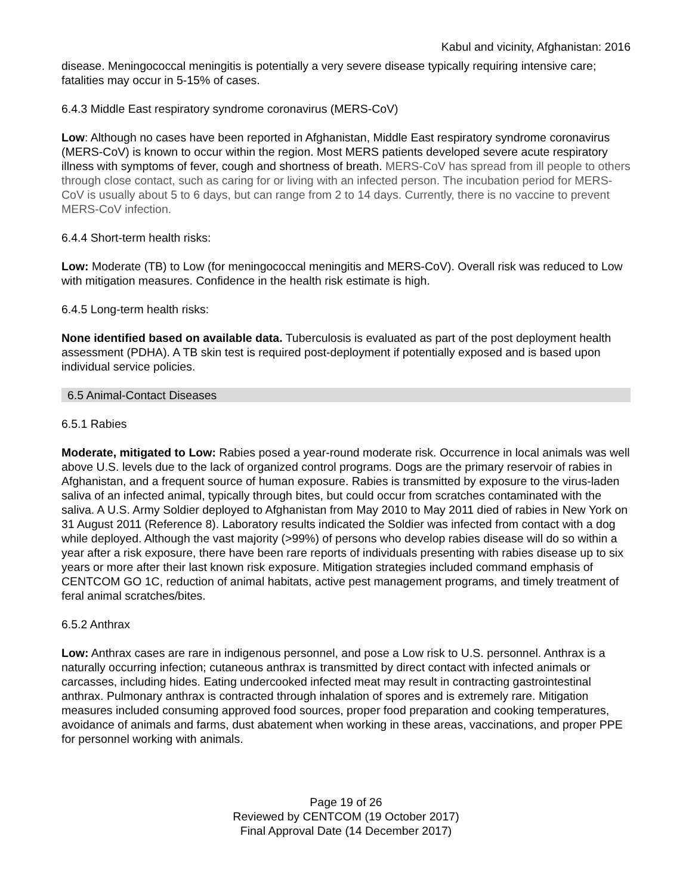Kabul and vicinity, Afghanistan: 2016
disease. Meningococcal meningitis is potentially a very severe disease typically requiring intensive care; fatalities may occur in 5-15% of cases.
6.4.3 Middle East respiratory syndrome coronavirus (MERS-CoV)
Low: Although no cases have been reported in Afghanistan, Middle East respiratory syndrome coronavirus (MERS-CoV) is known to occur within the region. Most MERS patients developed severe acute respiratory illness with symptoms of fever, cough and shortness of breath. MERS-CoV has spread from ill people to others through close contact, such as caring for or living with an infected person. The incubation period for MERS-CoV is usually about 5 to 6 days, but can range from 2 to 14 days. Currently, there is no vaccine to prevent MERS-CoV infection.
6.4.4 Short-term health risks:
Low: Moderate (TB) to Low (for meningococcal meningitis and MERS-CoV). Overall risk was reduced to Low with mitigation measures. Confidence in the health risk estimate is high.
6.4.5 Long-term health risks:
None identified based on available data. Tuberculosis is evaluated as part of the post deployment health assessment (PDHA). A TB skin test is required post-deployment if potentially exposed and is based upon individual service policies.
6.5 Animal-Contact Diseases
6.5.1 Rabies
Moderate, mitigated to Low: Rabies posed a year-round moderate risk. Occurrence in local animals was well above U.S. levels due to the lack of organized control programs. Dogs are the primary reservoir of rabies in Afghanistan, and a frequent source of human exposure. Rabies is transmitted by exposure to the virus-laden saliva of an infected animal, typically through bites, but could occur from scratches contaminated with the saliva. A U.S. Army Soldier deployed to Afghanistan from May 2010 to May 2011 died of rabies in New York on 31 August 2011 (Reference 8). Laboratory results indicated the Soldier was infected from contact with a dog while deployed. Although the vast majority (>99%) of persons who develop rabies disease will do so within a year after a risk exposure, there have been rare reports of individuals presenting with rabies disease up to six years or more after their last known risk exposure. Mitigation strategies included command emphasis of CENTCOM GO 1C, reduction of animal habitats, active pest management programs, and timely treatment of feral animal scratches/bites.
6.5.2 Anthrax
Low: Anthrax cases are rare in indigenous personnel, and pose a Low risk to U.S. personnel. Anthrax is a naturally occurring infection; cutaneous anthrax is transmitted by direct contact with infected animals or carcasses, including hides. Eating undercooked infected meat may result in contracting gastrointestinal anthrax. Pulmonary anthrax is contracted through inhalation of spores and is extremely rare. Mitigation measures included consuming approved food sources, proper food preparation and cooking temperatures, avoidance of animals and farms, dust abatement when working in these areas, vaccinations, and proper PPE for personnel working with animals.
Page 19 of 26
Reviewed by CENTCOM (19 October 2017)
Final Approval Date (14 December 2017)